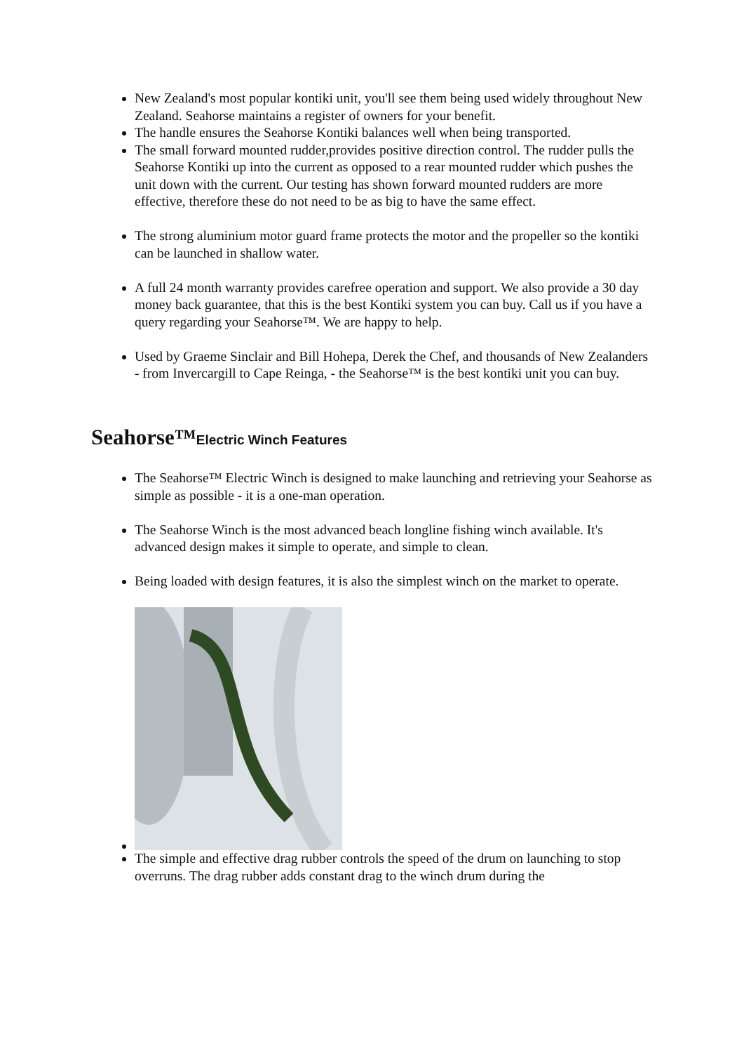New Zealand's most popular kontiki unit, you'll see them being used widely throughout New Zealand. Seahorse maintains a register of owners for your benefit.
The handle ensures the Seahorse Kontiki balances well when being transported.
The small forward mounted rudder,provides positive direction control. The rudder pulls the Seahorse Kontiki up into the current as opposed to a rear mounted rudder which pushes the unit down with the current. Our testing has shown forward mounted rudders are more effective, therefore these do not need to be as big to have the same effect.
The strong aluminium motor guard frame protects the motor and the propeller so the kontiki can be launched in shallow water.
A full 24 month warranty provides carefree operation and support. We also provide a 30 day money back guarantee, that this is the best Kontiki system you can buy. Call us if you have a query regarding your Seahorse™. We are happy to help.
Used by Graeme Sinclair and Bill Hohepa, Derek the Chef, and thousands of New Zealanders - from Invercargill to Cape Reinga, - the Seahorse™ is the best kontiki unit you can buy.
Seahorse™Electric Winch Features
The Seahorse™ Electric Winch is designed to make launching and retrieving your Seahorse as simple as possible - it is a one-man operation.
The Seahorse Winch is the most advanced beach longline fishing winch available. It's advanced design makes it simple to operate, and simple to clean.
Being loaded with design features, it is also the simplest winch on the market to operate.
The simple and effective drag rubber controls the speed of the drum on launching to stop overruns. The drag rubber adds constant drag to the winch drum during the